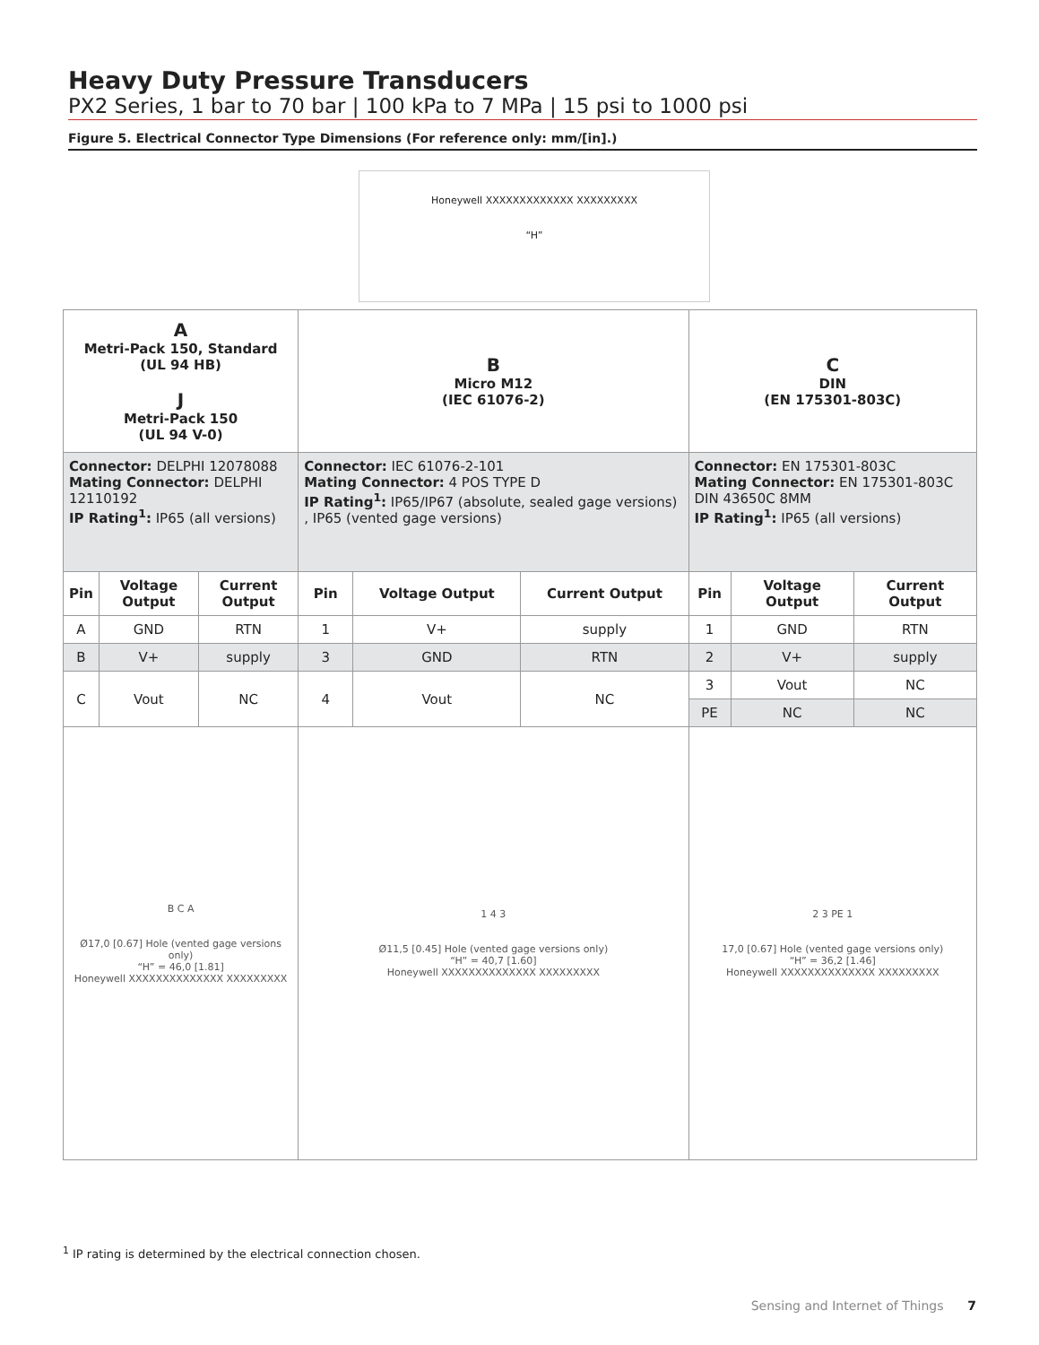Heavy Duty Pressure Transducers
PX2 Series, 1 bar to 70 bar | 100 kPa to 7 MPa | 15 psi to 1000 psi
Figure 5. Electrical Connector Type Dimensions (For reference only: mm/[in].)
Honeywell XXXXXXXXXXXXX XXXXXXXXX
“H”
| A Metri-Pack 150, Standard (UL 94 HB) J Metri-Pack 150 (UL 94 V-0) | | | B Micro M12 (IEC 61076-2) | | | C DIN (EN 175301-803C) | | |
| Connector: DELPHI 12078088 Mating Connector: DELPHI 12110192 IP Rating<sup>1</sup>: IP65 (all versions) | | | Connector: IEC 61076-2-101 Mating Connector: 4 POS TYPE D IP Rating<sup>1</sup>: IP65/IP67 (absolute, sealed gage versions) , IP65 (vented gage versions) | | | Connector: EN 175301-803C Mating Connector: EN 175301-803C DIN 43650C 8MM IP Rating<sup>1</sup>: IP65 (all versions) | | |
| Pin | Voltage Output | Current Output | Pin | Voltage Output | Current Output | Pin | Voltage Output | Current Output |
| A | GND | RTN | 1 | V+ | supply | 1 | GND | RTN |
| B | V+ | supply | 3 | GND | RTN | 2 | V+ | supply |
| C | Vout | NC | 4 | Vout | NC | 3 | Vout | NC |
| | | | | | | PE | NC | NC |
| B C A Ø17,0 [0.67] Hole (vented gage versions only) “H” = 46,0 [1.81] Honeywell XXXXXXXXXXXXXX XXXXXXXXX | | | 1 4 3 Ø11,5 [0.45] Hole (vented gage versions only) “H” = 40,7 [1.60] Honeywell XXXXXXXXXXXXXX XXXXXXXXX | | | 2 3 PE 1 17,0 [0.67] Hole (vented gage versions only) “H” = 36,2 [1.46] Honeywell XXXXXXXXXXXXXX XXXXXXXXX | | |
<sup>1</sup> IP rating is determined by the electrical connection chosen.
Sensing and Internet of Things 7